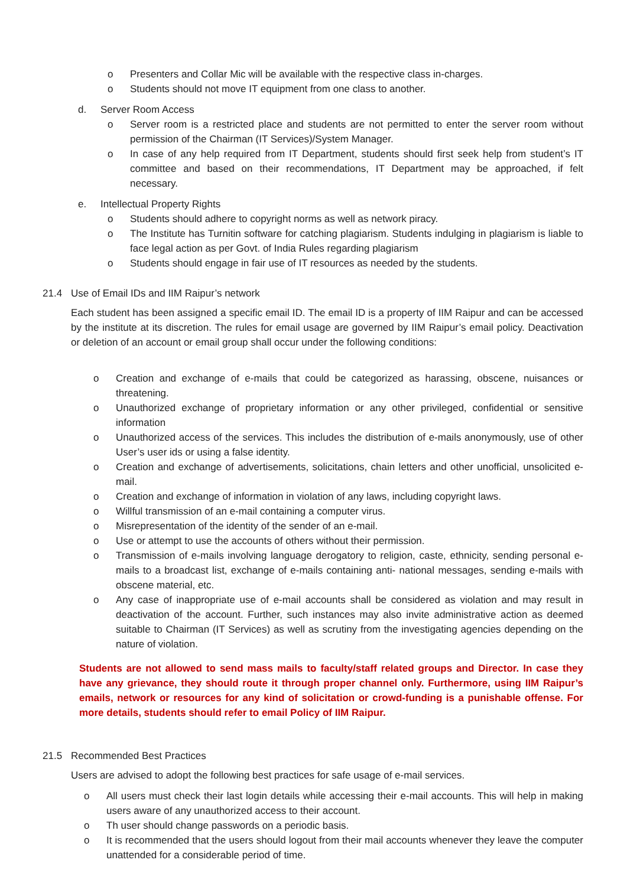o Presenters and Collar Mic will be available with the respective class in-charges.
o Students should not move IT equipment from one class to another.
d. Server Room Access
o Server room is a restricted place and students are not permitted to enter the server room without permission of the Chairman (IT Services)/System Manager.
o In case of any help required from IT Department, students should first seek help from student’s IT committee and based on their recommendations, IT Department may be approached, if felt necessary.
e. Intellectual Property Rights
o Students should adhere to copyright norms as well as network piracy.
o The Institute has Turnitin software for catching plagiarism. Students indulging in plagiarism is liable to face legal action as per Govt. of India Rules regarding plagiarism
o Students should engage in fair use of IT resources as needed by the students.
21.4 Use of Email IDs and IIM Raipur’s network
Each student has been assigned a specific email ID. The email ID is a property of IIM Raipur and can be accessed by the institute at its discretion. The rules for email usage are governed by IIM Raipur’s email policy. Deactivation or deletion of an account or email group shall occur under the following conditions:
o Creation and exchange of e-mails that could be categorized as harassing, obscene, nuisances or threatening.
o Unauthorized exchange of proprietary information or any other privileged, confidential or sensitive information
o Unauthorized access of the services. This includes the distribution of e-mails anonymously, use of other User’s user ids or using a false identity.
o Creation and exchange of advertisements, solicitations, chain letters and other unofficial, unsolicited e-mail.
o Creation and exchange of information in violation of any laws, including copyright laws.
o Willful transmission of an e-mail containing a computer virus.
o Misrepresentation of the identity of the sender of an e-mail.
o Use or attempt to use the accounts of others without their permission.
o Transmission of e-mails involving language derogatory to religion, caste, ethnicity, sending personal e-mails to a broadcast list, exchange of e-mails containing anti- national messages, sending e-mails with obscene material, etc.
o Any case of inappropriate use of e-mail accounts shall be considered as violation and may result in deactivation of the account. Further, such instances may also invite administrative action as deemed suitable to Chairman (IT Services) as well as scrutiny from the investigating agencies depending on the nature of violation.
Students are not allowed to send mass mails to faculty/staff related groups and Director. In case they have any grievance, they should route it through proper channel only. Furthermore, using IIM Raipur’s emails, network or resources for any kind of solicitation or crowd-funding is a punishable offense. For more details, students should refer to email Policy of IIM Raipur.
21.5 Recommended Best Practices
Users are advised to adopt the following best practices for safe usage of e-mail services.
o All users must check their last login details while accessing their e-mail accounts. This will help in making users aware of any unauthorized access to their account.
o Th user should change passwords on a periodic basis.
o It is recommended that the users should logout from their mail accounts whenever they leave the computer unattended for a considerable period of time.